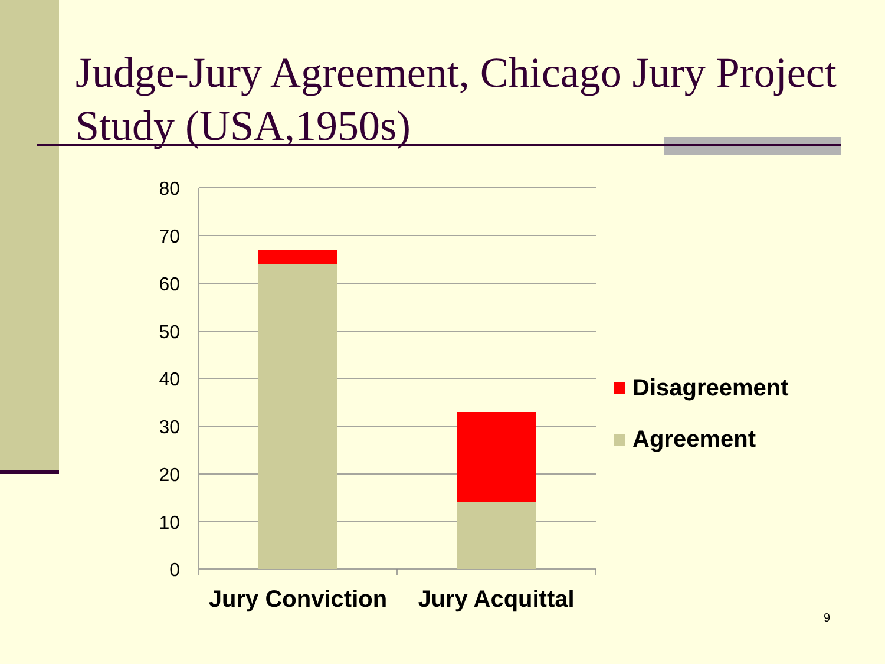Judge-Jury Agreement, Chicago Jury Project Study (USA,1950s)
80
70
60
50
40
30
20
10
0
Jury Conviction
Jury Acquittal
Disagreement
Agreement
9